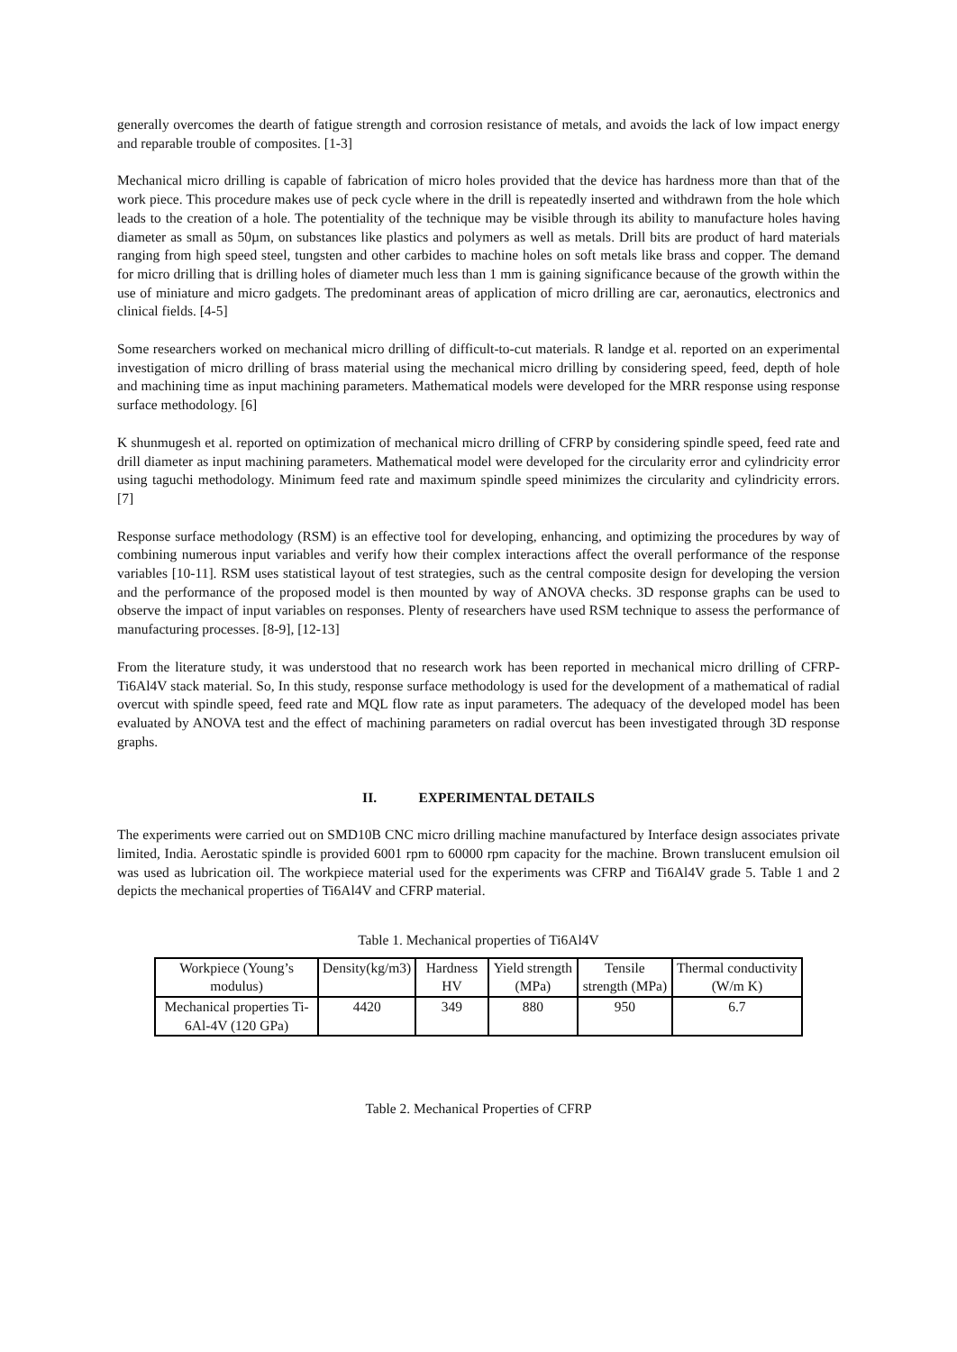generally overcomes the dearth of fatigue strength and corrosion resistance of metals, and avoids the lack of low impact energy and reparable trouble of composites. [1-3]
Mechanical micro drilling is capable of fabrication of micro holes provided that the device has hardness more than that of the work piece. This procedure makes use of peck cycle where in the drill is repeatedly inserted and withdrawn from the hole which leads to the creation of a hole. The potentiality of the technique may be visible through its ability to manufacture holes having diameter as small as 50µm, on substances like plastics and polymers as well as metals. Drill bits are product of hard materials ranging from high speed steel, tungsten and other carbides to machine holes on soft metals like brass and copper. The demand for micro drilling that is drilling holes of diameter much less than 1 mm is gaining significance because of the growth within the use of miniature and micro gadgets. The predominant areas of application of micro drilling are car, aeronautics, electronics and clinical fields. [4-5]
Some researchers worked on mechanical micro drilling of difficult-to-cut materials. R landge et al. reported on an experimental investigation of micro drilling of brass material using the mechanical micro drilling by considering speed, feed, depth of hole and machining time as input machining parameters. Mathematical models were developed for the MRR response using response surface methodology. [6]
K shunmugesh et al. reported on optimization of mechanical micro drilling of CFRP by considering spindle speed, feed rate and drill diameter as input machining parameters. Mathematical model were developed for the circularity error and cylindricity error using taguchi methodology. Minimum feed rate and maximum spindle speed minimizes the circularity and cylindricity errors. [7]
Response surface methodology (RSM) is an effective tool for developing, enhancing, and optimizing the procedures by way of combining numerous input variables and verify how their complex interactions affect the overall performance of the response variables [10-11]. RSM uses statistical layout of test strategies, such as the central composite design for developing the version and the performance of the proposed model is then mounted by way of ANOVA checks. 3D response graphs can be used to observe the impact of input variables on responses. Plenty of researchers have used RSM technique to assess the performance of manufacturing processes. [8-9], [12-13]
From the literature study, it was understood that no research work has been reported in mechanical micro drilling of CFRP-Ti6Al4V stack material. So, In this study, response surface methodology is used for the development of a mathematical of radial overcut with spindle speed, feed rate and MQL flow rate as input parameters. The adequacy of the developed model has been evaluated by ANOVA test and the effect of machining parameters on radial overcut has been investigated through 3D response graphs.
II. EXPERIMENTAL DETAILS
The experiments were carried out on SMD10B CNC micro drilling machine manufactured by Interface design associates private limited, India. Aerostatic spindle is provided 6001 rpm to 60000 rpm capacity for the machine. Brown translucent emulsion oil was used as lubrication oil. The workpiece material used for the experiments was CFRP and Ti6Al4V grade 5. Table 1 and 2 depicts the mechanical properties of Ti6Al4V and CFRP material.
Table 1. Mechanical properties of Ti6Al4V
| Workpiece (Young’s modulus) | Density(kg/m3) | Hardness HV | Yield strength (MPa) | Tensile strength (MPa) | Thermal conductivity (W/m K) |
| --- | --- | --- | --- | --- | --- |
| Mechanical properties Ti-6Al-4V (120 GPa) | 4420 | 349 | 880 | 950 | 6.7 |
Table 2. Mechanical Properties of CFRP